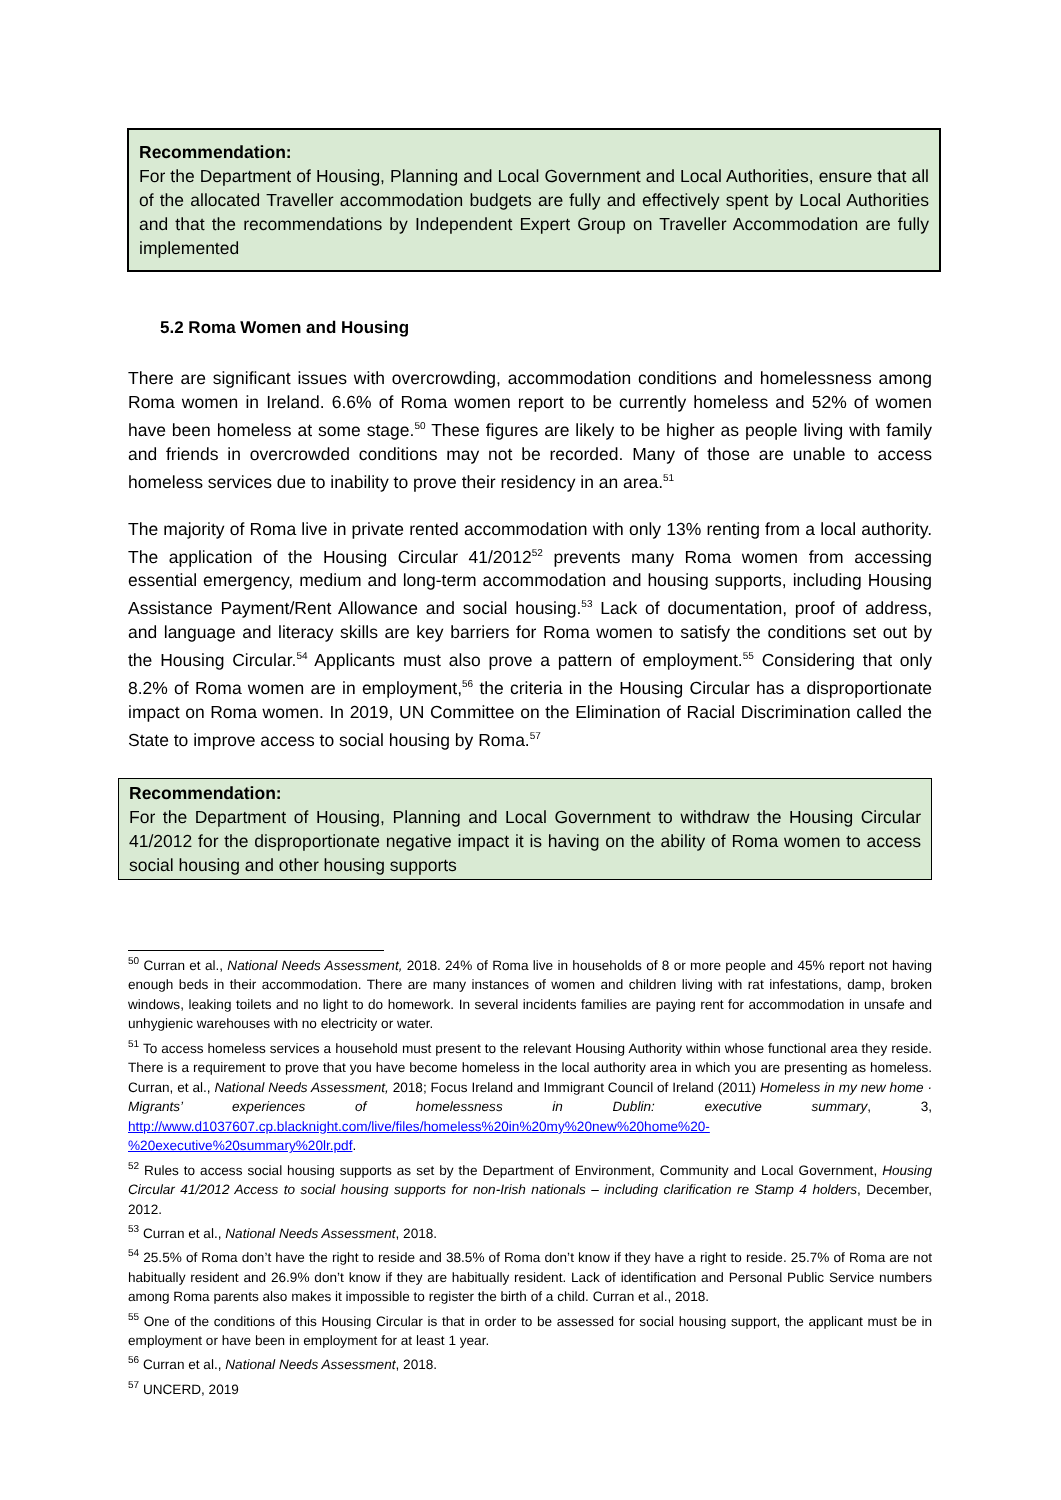Recommendation:
For the Department of Housing, Planning and Local Government and Local Authorities, ensure that all of the allocated Traveller accommodation budgets are fully and effectively spent by Local Authorities and that the recommendations by Independent Expert Group on Traveller Accommodation are fully implemented
5.2 Roma Women and Housing
There are significant issues with overcrowding, accommodation conditions and homelessness among Roma women in Ireland. 6.6% of Roma women report to be currently homeless and 52% of women have been homeless at some stage.<sup>50</sup> These figures are likely to be higher as people living with family and friends in overcrowded conditions may not be recorded. Many of those are unable to access homeless services due to inability to prove their residency in an area.<sup>51</sup>
The majority of Roma live in private rented accommodation with only 13% renting from a local authority. The application of the Housing Circular 41/2012<sup>52</sup> prevents many Roma women from accessing essential emergency, medium and long-term accommodation and housing supports, including Housing Assistance Payment/Rent Allowance and social housing.<sup>53</sup> Lack of documentation, proof of address, and language and literacy skills are key barriers for Roma women to satisfy the conditions set out by the Housing Circular.<sup>54</sup> Applicants must also prove a pattern of employment.<sup>55</sup> Considering that only 8.2% of Roma women are in employment,<sup>56</sup> the criteria in the Housing Circular has a disproportionate impact on Roma women. In 2019, UN Committee on the Elimination of Racial Discrimination called the State to improve access to social housing by Roma.<sup>57</sup>
Recommendation:
For the Department of Housing, Planning and Local Government to withdraw the Housing Circular 41/2012 for the disproportionate negative impact it is having on the ability of Roma women to access social housing and other housing supports
<sup>50</sup> Curran et al., National Needs Assessment, 2018. 24% of Roma live in households of 8 or more people and 45% report not having enough beds in their accommodation. There are many instances of women and children living with rat infestations, damp, broken windows, leaking toilets and no light to do homework. In several incidents families are paying rent for accommodation in unsafe and unhygienic warehouses with no electricity or water.
<sup>51</sup> To access homeless services a household must present to the relevant Housing Authority within whose functional area they reside. There is a requirement to prove that you have become homeless in the local authority area in which you are presenting as homeless. Curran, et al., National Needs Assessment, 2018; Focus Ireland and Immigrant Council of Ireland (2011) Homeless in my new home · Migrants’ experiences of homelessness in Dublin: executive summary, 3, http://www.d1037607.cp.blacknight.com/live/files/homeless%20in%20my%20new%20home%20-%20executive%20summary%20lr.pdf.
<sup>52</sup> Rules to access social housing supports as set by the Department of Environment, Community and Local Government, Housing Circular 41/2012 Access to social housing supports for non-Irish nationals – including clarification re Stamp 4 holders, December, 2012.
<sup>53</sup> Curran et al., National Needs Assessment, 2018.
<sup>54</sup> 25.5% of Roma don’t have the right to reside and 38.5% of Roma don’t know if they have a right to reside. 25.7% of Roma are not habitually resident and 26.9% don’t know if they are habitually resident. Lack of identification and Personal Public Service numbers among Roma parents also makes it impossible to register the birth of a child. Curran et al., 2018.
<sup>55</sup> One of the conditions of this Housing Circular is that in order to be assessed for social housing support, the applicant must be in employment or have been in employment for at least 1 year.
<sup>56</sup> Curran et al., National Needs Assessment, 2018.
<sup>57</sup> UNCERD, 2019